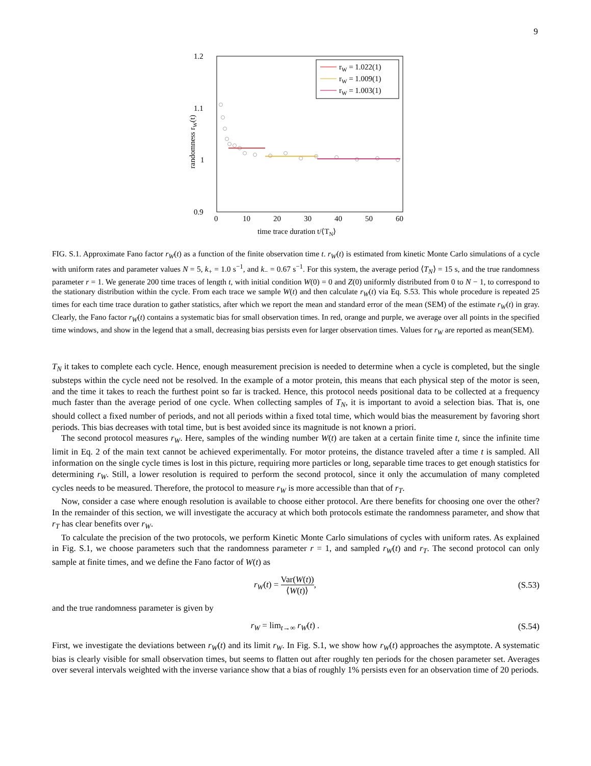9
1.2
1.1
1
0.9
0
10
20
30
40
50
60
time trace duration t/⟨TN⟩
randomness rW(t)
rW = 1.022(1)
rW = 1.009(1)
rW = 1.003(1)
FIG. S.1. Approximate Fano factor r<sub>W</sub>(t) as a function of the finite observation time t. r<sub>W</sub>(t) is estimated from kinetic Monte Carlo simulations of a cycle with uniform rates and parameter values N = 5, k<sub>+</sub> = 1.0 s<sup>−1</sup>, and k<sub>−</sub> = 0.67 s<sup>−1</sup>. For this system, the average period ⟨T<sub>N</sub>⟩ = 15 s, and the true randomness parameter r = 1. We generate 200 time traces of length t, with initial condition W(0) = 0 and Z(0) uniformly distributed from 0 to N − 1, to correspond to the stationary distribution within the cycle. From each trace we sample W(t) and then calculate r<sub>W</sub>(t) via Eq. S.53. This whole procedure is repeated 25 times for each time trace duration to gather statistics, after which we report the mean and standard error of the mean (SEM) of the estimate r<sub>W</sub>(t) in gray. Clearly, the Fano factor r<sub>W</sub>(t) contains a systematic bias for small observation times. In red, orange and purple, we average over all points in the specified time windows, and show in the legend that a small, decreasing bias persists even for larger observation times. Values for r<sub>W</sub> are reported as mean(SEM).
T<sub>N</sub> it takes to complete each cycle. Hence, enough measurement precision is needed to determine when a cycle is completed, but the single substeps within the cycle need not be resolved. In the example of a motor protein, this means that each physical step of the motor is seen, and the time it takes to reach the furthest point so far is tracked. Hence, this protocol needs positional data to be collected at a frequency much faster than the average period of one cycle. When collecting samples of T<sub>N</sub>, it is important to avoid a selection bias. That is, one should collect a fixed number of periods, and not all periods within a fixed total time, which would bias the measurement by favoring short periods. This bias decreases with total time, but is best avoided since its magnitude is not known a priori.
The second protocol measures r<sub>W</sub>. Here, samples of the winding number W(t) are taken at a certain finite time t, since the infinite time limit in Eq. 2 of the main text cannot be achieved experimentally. For motor proteins, the distance traveled after a time t is sampled. All information on the single cycle times is lost in this picture, requiring more particles or long, separable time traces to get enough statistics for determining r<sub>W</sub>. Still, a lower resolution is required to perform the second protocol, since it only the accumulation of many completed cycles needs to be measured. Therefore, the protocol to measure r<sub>W</sub> is more accessible than that of r<sub>T</sub>.
Now, consider a case where enough resolution is available to choose either protocol. Are there benefits for choosing one over the other? In the remainder of this section, we will investigate the accuracy at which both protocols estimate the randomness parameter, and show that r<sub>T</sub> has clear benefits over r<sub>W</sub>.
To calculate the precision of the two protocols, we perform Kinetic Monte Carlo simulations of cycles with uniform rates. As explained in Fig. S.1, we choose parameters such that the randomness parameter r = 1, and sampled r<sub>W</sub>(t) and r<sub>T</sub>. The second protocol can only sample at finite times, and we define the Fano factor of W(t) as
r<sub>W</sub>(t) = Var(W(t)) ⟨W(t)⟩, (S.53)
and the true randomness parameter is given by
r<sub>W</sub> = lim<sub>t→∞</sub> r<sub>W</sub>(t) . (S.54)
First, we investigate the deviations between r<sub>W</sub>(t) and its limit r<sub>W</sub>. In Fig. S.1, we show how r<sub>W</sub>(t) approaches the asymptote. A systematic bias is clearly visible for small observation times, but seems to flatten out after roughly ten periods for the chosen parameter set. Averages over several intervals weighted with the inverse variance show that a bias of roughly 1% persists even for an observation time of 20 periods.